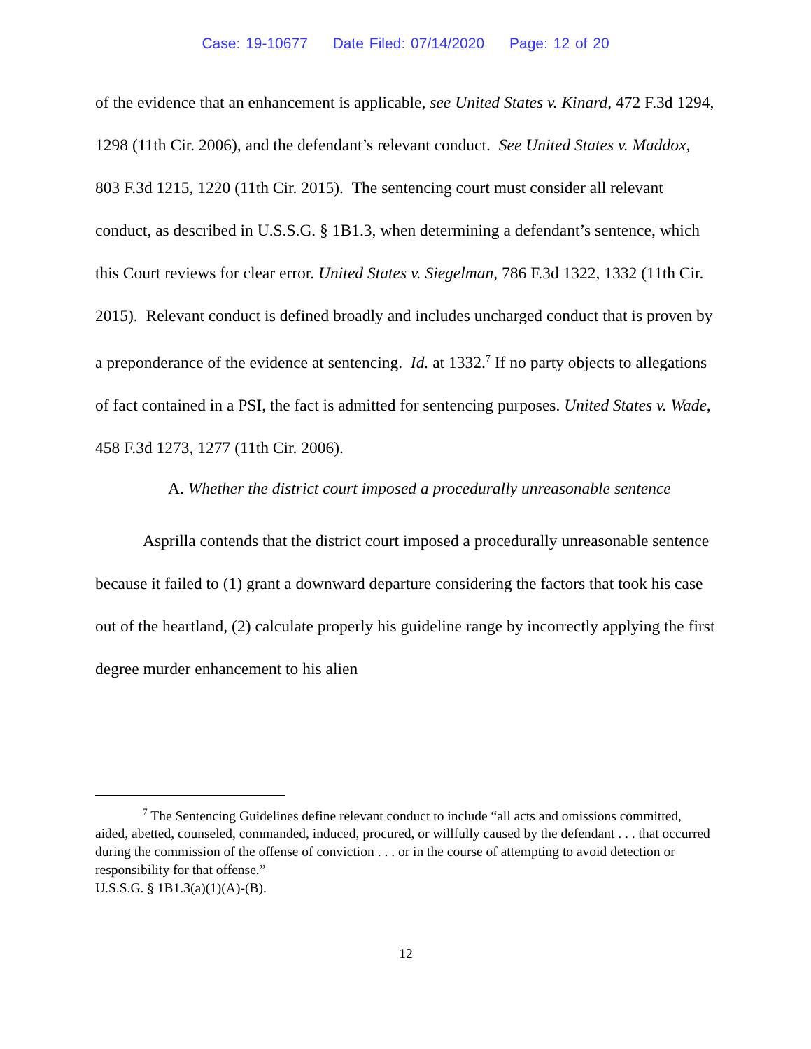Case: 19-10677 Date Filed: 07/14/2020 Page: 12 of 20
of the evidence that an enhancement is applicable, see United States v. Kinard, 472 F.3d 1294, 1298 (11th Cir. 2006), and the defendant’s relevant conduct. See United States v. Maddox, 803 F.3d 1215, 1220 (11th Cir. 2015). The sentencing court must consider all relevant conduct, as described in U.S.S.G. § 1B1.3, when determining a defendant’s sentence, which this Court reviews for clear error. United States v. Siegelman, 786 F.3d 1322, 1332 (11th Cir. 2015). Relevant conduct is defined broadly and includes uncharged conduct that is proven by a preponderance of the evidence at sentencing. Id. at 1332.<sup>7</sup> If no party objects to allegations of fact contained in a PSI, the fact is admitted for sentencing purposes. United States v. Wade, 458 F.3d 1273, 1277 (11th Cir. 2006).
A. Whether the district court imposed a procedurally unreasonable sentence
Asprilla contends that the district court imposed a procedurally unreasonable sentence because it failed to (1) grant a downward departure considering the factors that took his case out of the heartland, (2) calculate properly his guideline range by incorrectly applying the first degree murder enhancement to his alien
<sup>7</sup> The Sentencing Guidelines define relevant conduct to include “all acts and omissions committed, aided, abetted, counseled, commanded, induced, procured, or willfully caused by the defendant . . . that occurred during the commission of the offense of conviction . . . or in the course of attempting to avoid detection or responsibility for that offense.”
U.S.S.G. § 1B1.3(a)(1)(A)-(B).
12